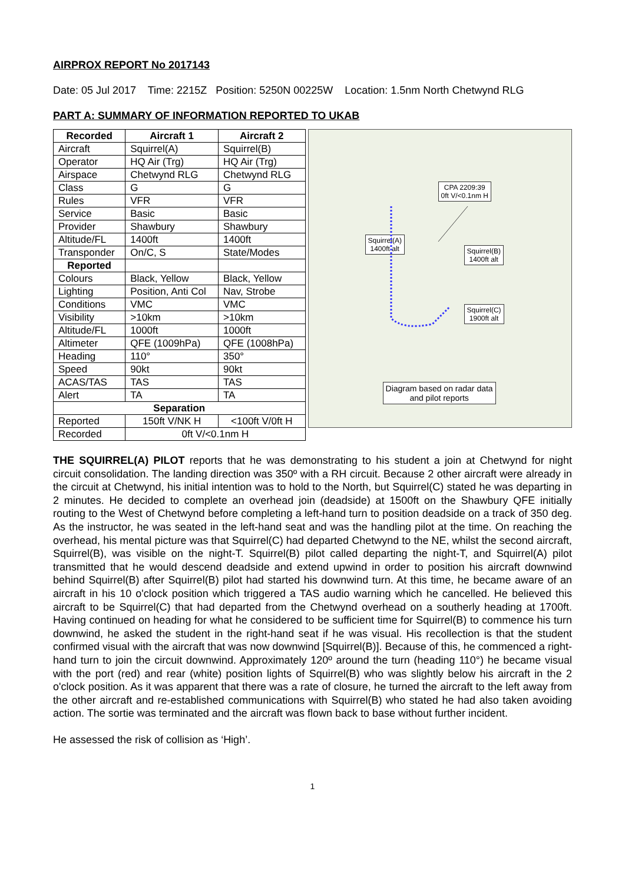AIRPROX REPORT No 2017143
Date: 05 Jul 2017 Time: 2215Z Position: 5250N 00225W Location: 1.5nm North Chetwynd RLG
PART A: SUMMARY OF INFORMATION REPORTED TO UKAB
| Recorded | Aircraft 1 | Aircraft 2 |
| --- | --- | --- |
| Aircraft | Squirrel(A) | Squirrel(B) |
| Operator | HQ Air (Trg) | HQ Air (Trg) |
| Airspace | Chetwynd RLG | Chetwynd RLG |
| Class | G | G |
| Rules | VFR | VFR |
| Service | Basic | Basic |
| Provider | Shawbury | Shawbury |
| Altitude/FL | 1400ft | 1400ft |
| Transponder | On/C, S | State/Modes |
| Reported | | |
| Colours | Black, Yellow | Black, Yellow |
| Lighting | Position, Anti Col | Nav, Strobe |
| Conditions | VMC | VMC |
| Visibility | >10km | >10km |
| Altitude/FL | 1000ft | 1000ft |
| Altimeter | QFE (1009hPa) | QFE (1008hPa) |
| Heading | 110° | 350° |
| Speed | 90kt | 90kt |
| ACAS/TAS | TAS | TAS |
| Alert | TA | TA |
| Separation | | |
| Reported | 150ft V/NK H | <100ft V/0ft H |
| Recorded | 0ft V/<0.1nm H | |
CPA 2209:39
0ft V/<0.1nm H
Squirrel(A)
1400ft alt
Squirrel(B)
1400ft alt
Squirrel(C)
1900ft alt
Diagram based on radar data
and pilot reports
THE SQUIRREL(A) PILOT reports that he was demonstrating to his student a join at Chetwynd for night circuit consolidation. The landing direction was 350º with a RH circuit. Because 2 other aircraft were already in the circuit at Chetwynd, his initial intention was to hold to the North, but Squirrel(C) stated he was departing in 2 minutes. He decided to complete an overhead join (deadside) at 1500ft on the Shawbury QFE initially routing to the West of Chetwynd before completing a left-hand turn to position deadside on a track of 350 deg. As the instructor, he was seated in the left-hand seat and was the handling pilot at the time. On reaching the overhead, his mental picture was that Squirrel(C) had departed Chetwynd to the NE, whilst the second aircraft, Squirrel(B), was visible on the night-T. Squirrel(B) pilot called departing the night-T, and Squirrel(A) pilot transmitted that he would descend deadside and extend upwind in order to position his aircraft downwind behind Squirrel(B) after Squirrel(B) pilot had started his downwind turn. At this time, he became aware of an aircraft in his 10 o'clock position which triggered a TAS audio warning which he cancelled. He believed this aircraft to be Squirrel(C) that had departed from the Chetwynd overhead on a southerly heading at 1700ft. Having continued on heading for what he considered to be sufficient time for Squirrel(B) to commence his turn downwind, he asked the student in the right-hand seat if he was visual. His recollection is that the student confirmed visual with the aircraft that was now downwind [Squirrel(B)]. Because of this, he commenced a right-hand turn to join the circuit downwind. Approximately 120º around the turn (heading 110°) he became visual with the port (red) and rear (white) position lights of Squirrel(B) who was slightly below his aircraft in the 2 o'clock position. As it was apparent that there was a rate of closure, he turned the aircraft to the left away from the other aircraft and re-established communications with Squirrel(B) who stated he had also taken avoiding action. The sortie was terminated and the aircraft was flown back to base without further incident.
He assessed the risk of collision as ‘High’.
1